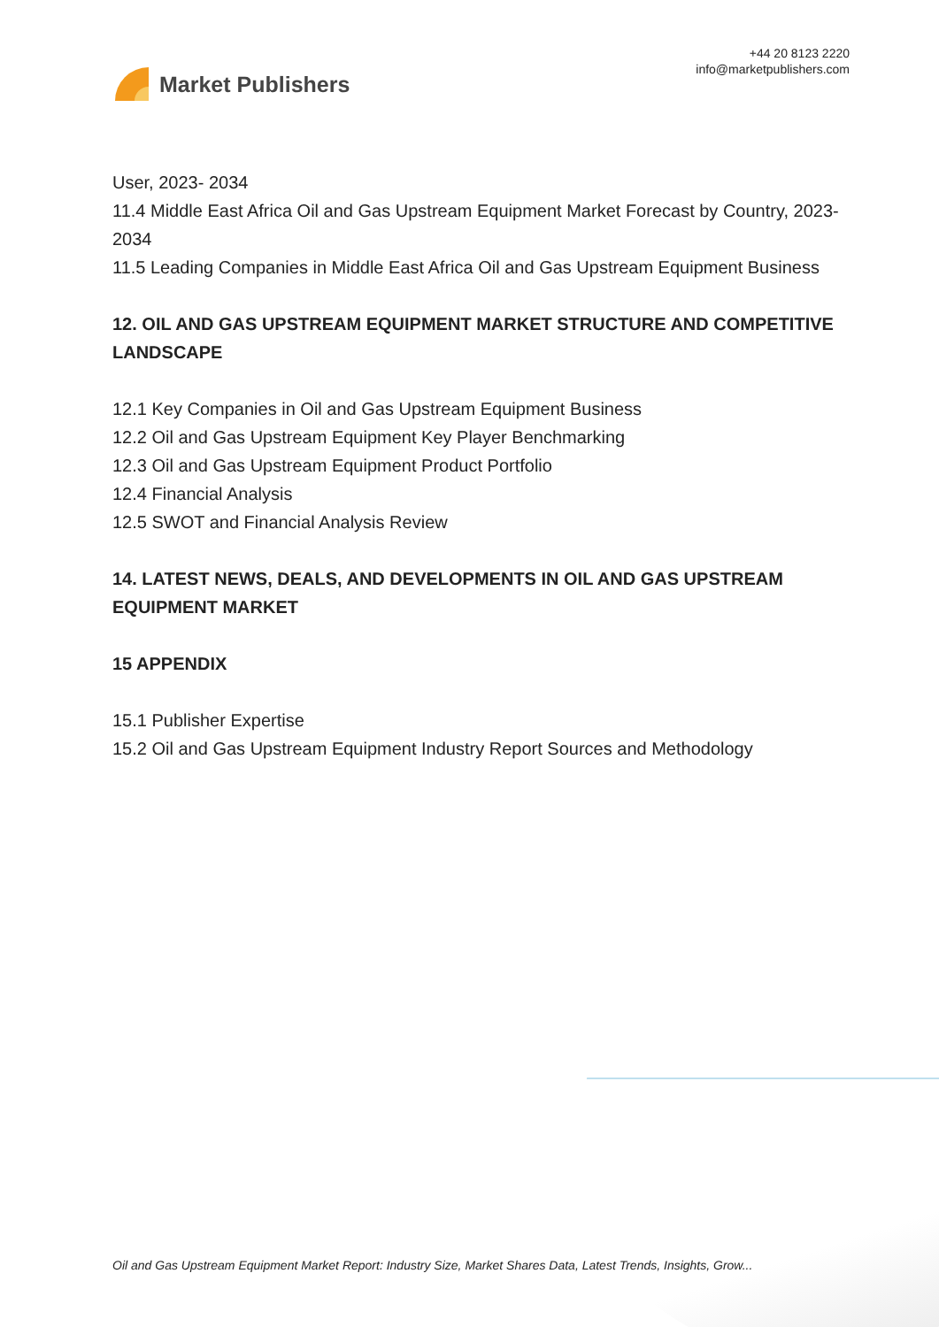Market Publishers
+44 20 8123 2220
info@marketpublishers.com
User, 2023- 2034
11.4 Middle East Africa Oil and Gas Upstream Equipment Market Forecast by Country, 2023- 2034
11.5 Leading Companies in Middle East Africa Oil and Gas Upstream Equipment Business
12. OIL AND GAS UPSTREAM EQUIPMENT MARKET STRUCTURE AND COMPETITIVE LANDSCAPE
12.1 Key Companies in Oil and Gas Upstream Equipment Business
12.2 Oil and Gas Upstream Equipment Key Player Benchmarking
12.3 Oil and Gas Upstream Equipment Product Portfolio
12.4 Financial Analysis
12.5 SWOT and Financial Analysis Review
14. LATEST NEWS, DEALS, AND DEVELOPMENTS IN OIL AND GAS UPSTREAM EQUIPMENT MARKET
15 APPENDIX
15.1 Publisher Expertise
15.2 Oil and Gas Upstream Equipment Industry Report Sources and Methodology
Oil and Gas Upstream Equipment Market Report: Industry Size, Market Shares Data, Latest Trends, Insights, Grow...